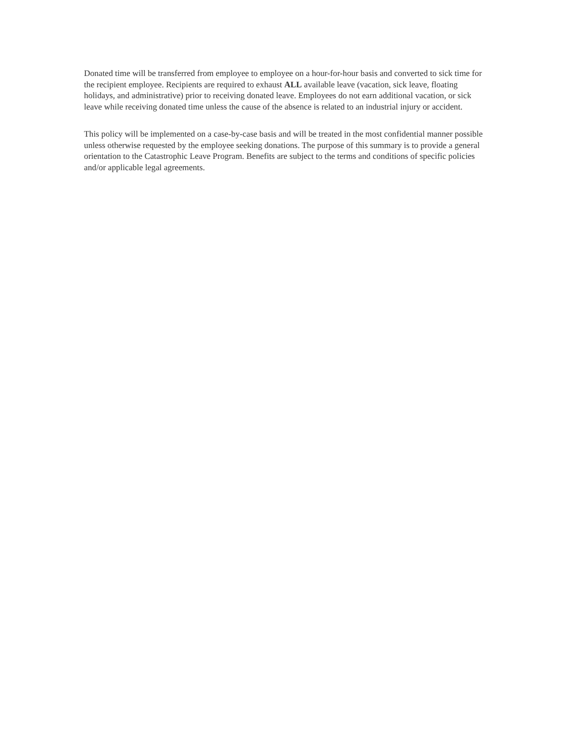Donated time will be transferred from employee to employee on a hour-for-hour basis and converted to sick time for the recipient employee. Recipients are required to exhaust ALL available leave (vacation, sick leave, floating holidays, and administrative) prior to receiving donated leave. Employees do not earn additional vacation, or sick leave while receiving donated time unless the cause of the absence is related to an industrial injury or accident.
This policy will be implemented on a case-by-case basis and will be treated in the most confidential manner possible unless otherwise requested by the employee seeking donations. The purpose of this summary is to provide a general orientation to the Catastrophic Leave Program. Benefits are subject to the terms and conditions of specific policies and/or applicable legal agreements.